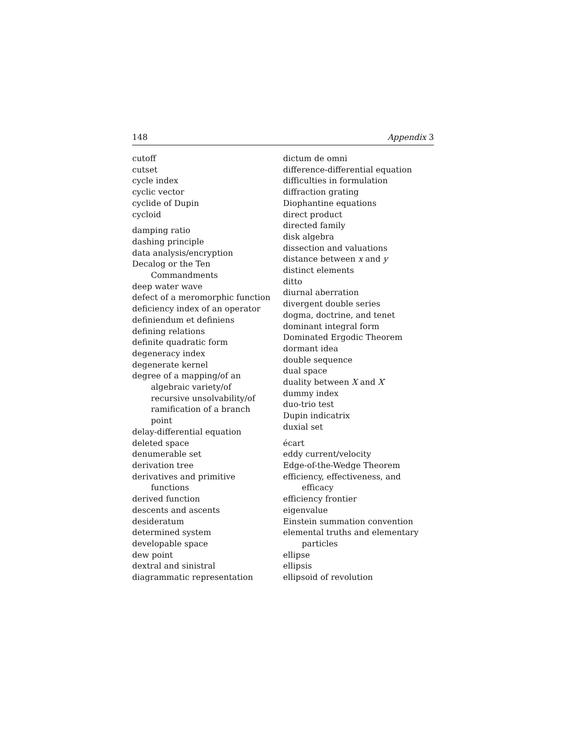148 Appendix 3
cutoff
cutset
cycle index
cyclic vector
cyclide of Dupin
cycloid
damping ratio
dashing principle
data analysis/encryption
Decalog or the Ten
Commandments
deep water wave
defect of a meromorphic function
deficiency index of an operator
definiendum et definiens
defining relations
definite quadratic form
degeneracy index
degenerate kernel
degree of a mapping/of an
algebraic variety/of
recursive unsolvability/of
ramification of a branch
point
delay-differential equation
deleted space
denumerable set
derivation tree
derivatives and primitive
functions
derived function
descents and ascents
desideratum
determined system
developable space
dew point
dextral and sinistral
diagrammatic representation
dictum de omni
difference-differential equation
difficulties in formulation
diffraction grating
Diophantine equations
direct product
directed family
disk algebra
dissection and valuations
distance between x and y
distinct elements
ditto
diurnal aberration
divergent double series
dogma, doctrine, and tenet
dominant integral form
Dominated Ergodic Theorem
dormant idea
double sequence
dual space
duality between X and X′
dummy index
duo-trio test
Dupin indicatrix
duxial set
écart
eddy current/velocity
Edge-of-the-Wedge Theorem
efficiency, effectiveness, and
efficacy
efficiency frontier
eigenvalue
Einstein summation convention
elemental truths and elementary
particles
ellipse
ellipsis
ellipsoid of revolution